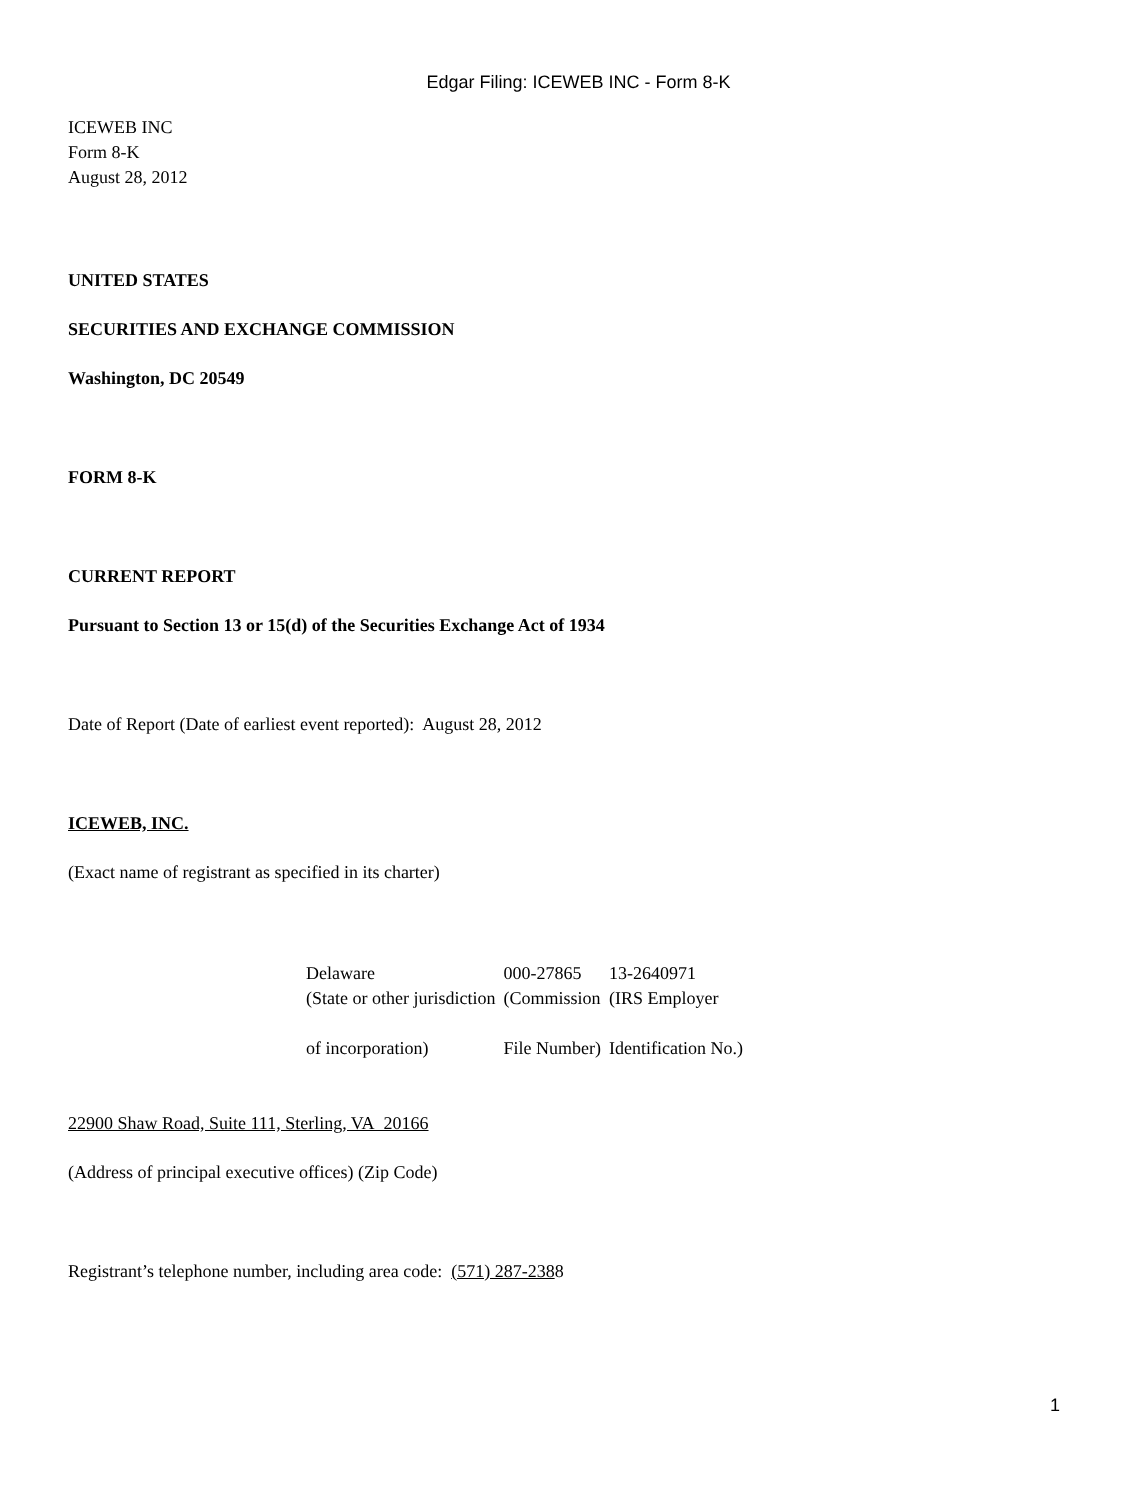Edgar Filing: ICEWEB INC - Form 8-K
ICEWEB INC
Form 8-K
August 28, 2012
UNITED STATES
SECURITIES AND EXCHANGE COMMISSION
Washington, DC 20549
FORM 8-K
CURRENT REPORT
Pursuant to Section 13 or 15(d) of the Securities Exchange Act of 1934
Date of Report (Date of earliest event reported): August 28, 2012
ICEWEB, INC.
(Exact name of registrant as specified in its charter)
| Delaware | 000-27865 | 13-2640971 |
| (State or other jurisdiction | (Commission | (IRS Employer |
| of incorporation) | File Number) | Identification No.) |
22900 Shaw Road, Suite 111, Sterling, VA 20166
(Address of principal executive offices) (Zip Code)
Registrant’s telephone number, including area code: (571) 287-2388
1